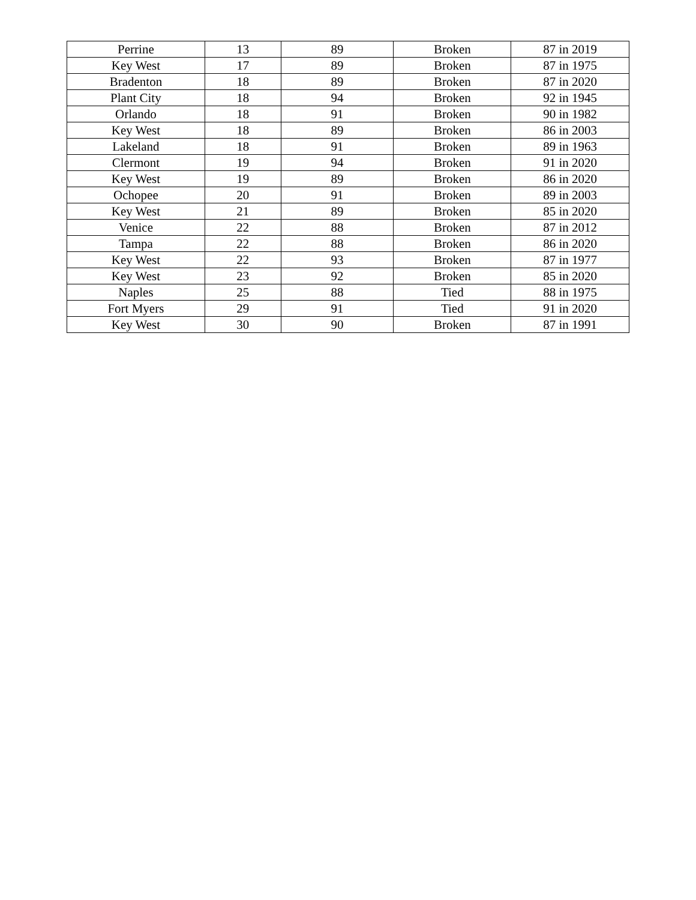| Perrine | 13 | 89 | Broken | 87 in 2019 |
| Key West | 17 | 89 | Broken | 87 in 1975 |
| Bradenton | 18 | 89 | Broken | 87 in 2020 |
| Plant City | 18 | 94 | Broken | 92 in 1945 |
| Orlando | 18 | 91 | Broken | 90 in 1982 |
| Key West | 18 | 89 | Broken | 86 in 2003 |
| Lakeland | 18 | 91 | Broken | 89 in 1963 |
| Clermont | 19 | 94 | Broken | 91 in 2020 |
| Key West | 19 | 89 | Broken | 86 in 2020 |
| Ochopee | 20 | 91 | Broken | 89 in 2003 |
| Key West | 21 | 89 | Broken | 85 in 2020 |
| Venice | 22 | 88 | Broken | 87 in 2012 |
| Tampa | 22 | 88 | Broken | 86 in 2020 |
| Key West | 22 | 93 | Broken | 87 in 1977 |
| Key West | 23 | 92 | Broken | 85 in 2020 |
| Naples | 25 | 88 | Tied | 88 in 1975 |
| Fort Myers | 29 | 91 | Tied | 91 in 2020 |
| Key West | 30 | 90 | Broken | 87 in 1991 |